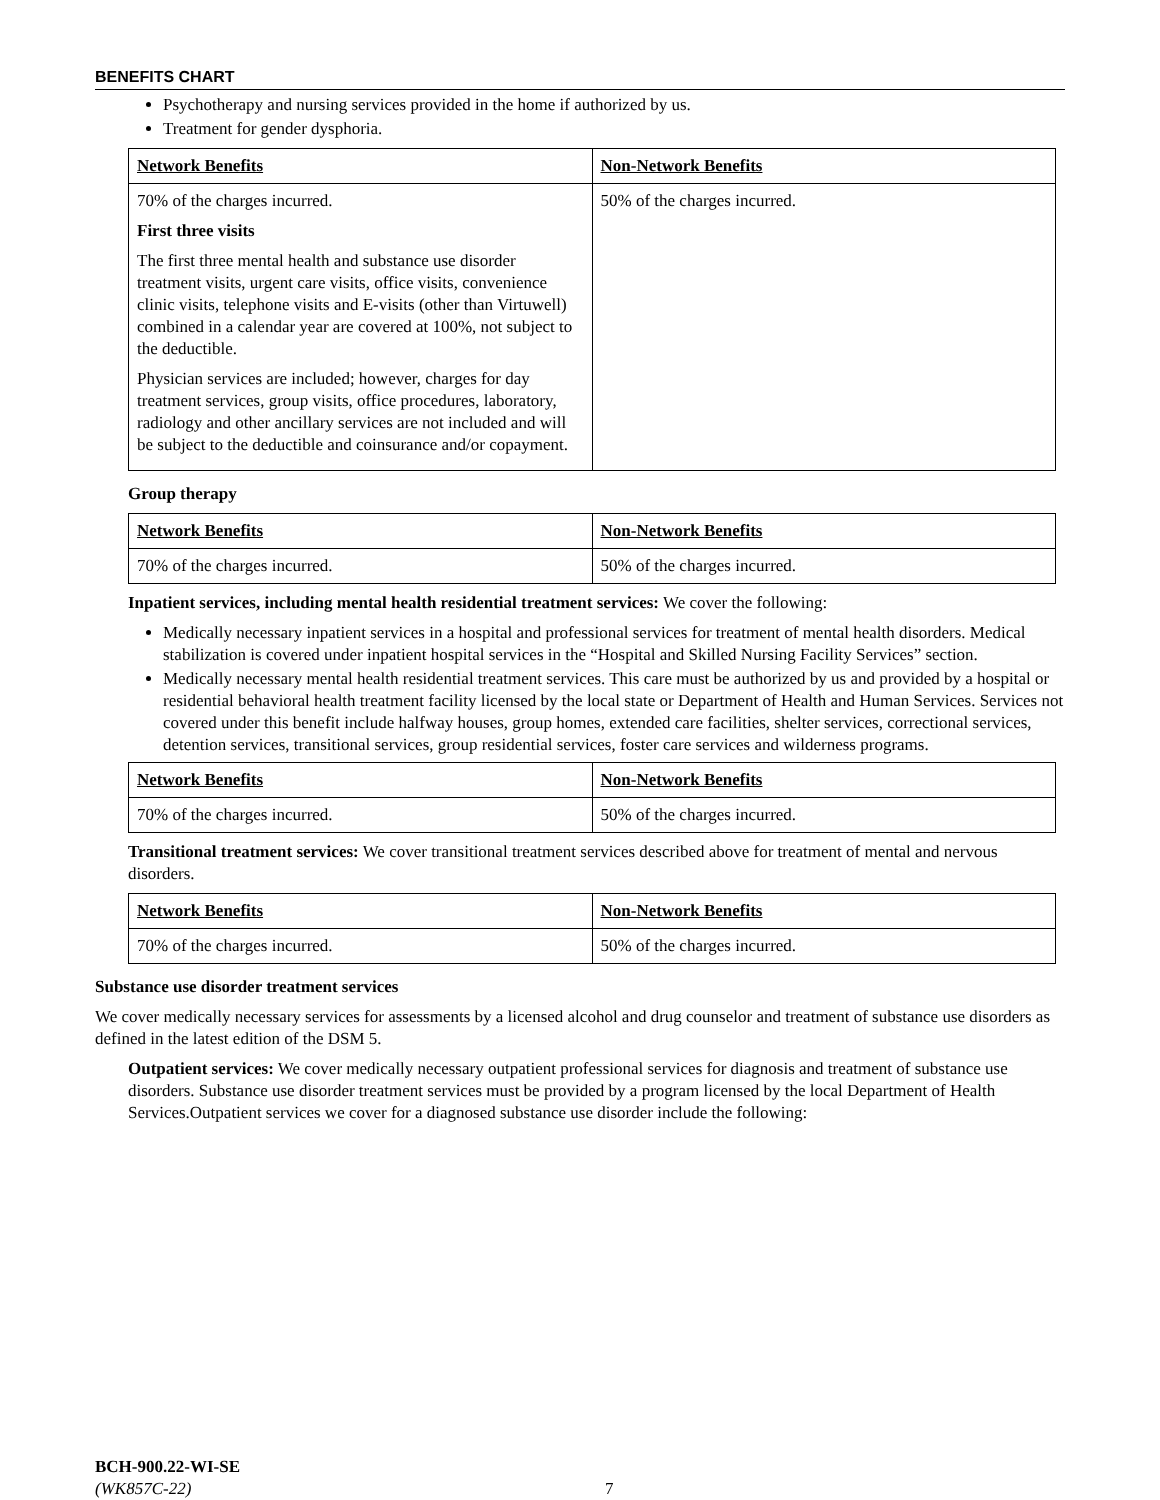BENEFITS CHART
Psychotherapy and nursing services provided in the home if authorized by us.
Treatment for gender dysphoria.
| Network Benefits | Non-Network Benefits |
| --- | --- |
| 70% of the charges incurred. First three visits The first three mental health and substance use disorder treatment visits, urgent care visits, office visits, convenience clinic visits, telephone visits and E-visits (other than Virtuwell) combined in a calendar year are covered at 100%, not subject to the deductible. Physician services are included; however, charges for day treatment services, group visits, office procedures, laboratory, radiology and other ancillary services are not included and will be subject to the deductible and coinsurance and/or copayment. | 50% of the charges incurred. |
Group therapy
| Network Benefits | Non-Network Benefits |
| --- | --- |
| 70% of the charges incurred. | 50% of the charges incurred. |
Inpatient services, including mental health residential treatment services: We cover the following:
Medically necessary inpatient services in a hospital and professional services for treatment of mental health disorders. Medical stabilization is covered under inpatient hospital services in the “Hospital and Skilled Nursing Facility Services” section.
Medically necessary mental health residential treatment services. This care must be authorized by us and provided by a hospital or residential behavioral health treatment facility licensed by the local state or Department of Health and Human Services. Services not covered under this benefit include halfway houses, group homes, extended care facilities, shelter services, correctional services, detention services, transitional services, group residential services, foster care services and wilderness programs.
| Network Benefits | Non-Network Benefits |
| --- | --- |
| 70% of the charges incurred. | 50% of the charges incurred. |
Transitional treatment services: We cover transitional treatment services described above for treatment of mental and nervous disorders.
| Network Benefits | Non-Network Benefits |
| --- | --- |
| 70% of the charges incurred. | 50% of the charges incurred. |
Substance use disorder treatment services
We cover medically necessary services for assessments by a licensed alcohol and drug counselor and treatment of substance use disorders as defined in the latest edition of the DSM 5.
Outpatient services: We cover medically necessary outpatient professional services for diagnosis and treatment of substance use disorders. Substance use disorder treatment services must be provided by a program licensed by the local Department of Health Services.Outpatient services we cover for a diagnosed substance use disorder include the following:
BCH-900.22-WI-SE
(WK857C-22)
7